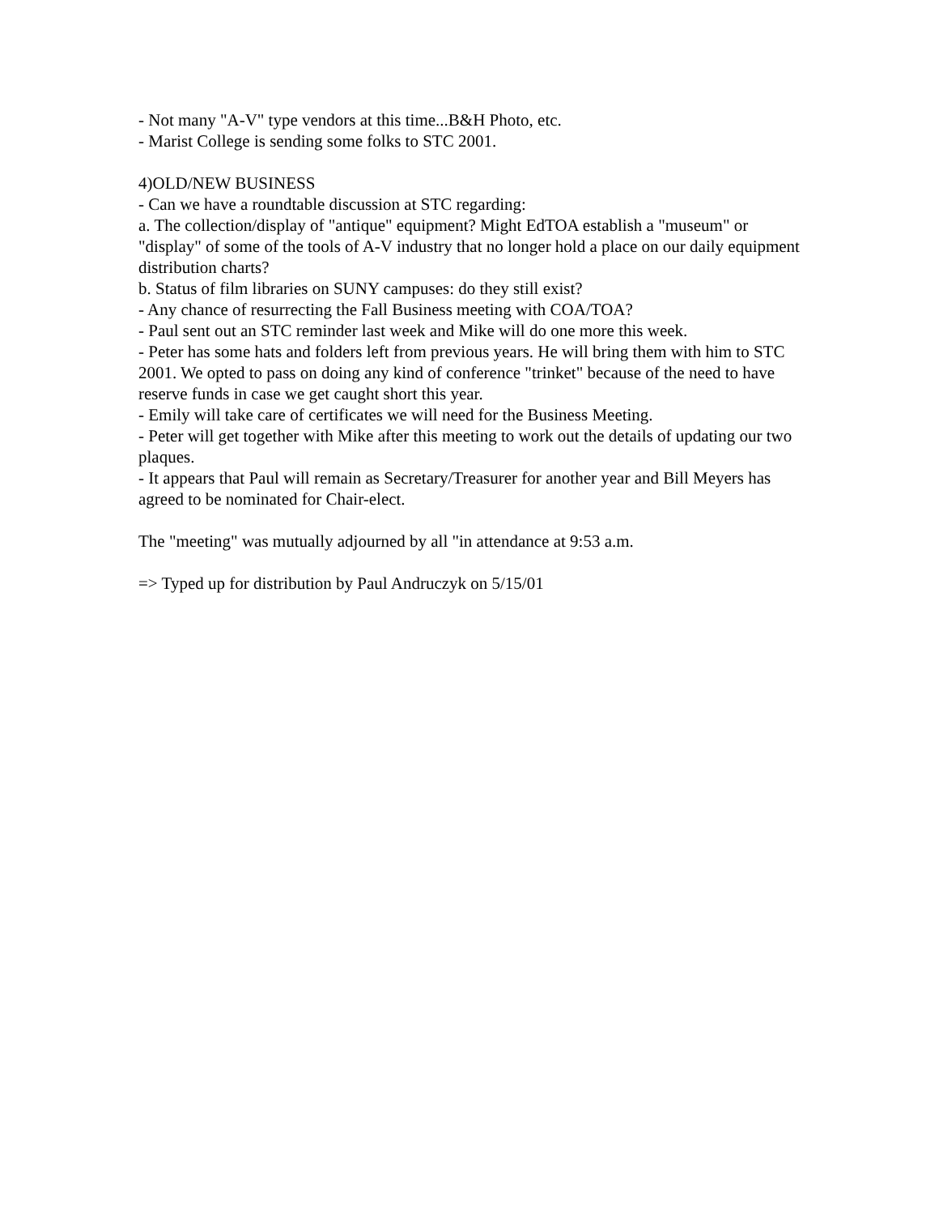- Not many "A-V" type vendors at this time...B&H Photo, etc.
- Marist College is sending some folks to STC 2001.
4)OLD/NEW BUSINESS
- Can we have a roundtable discussion at STC regarding:
a. The collection/display of "antique" equipment? Might EdTOA establish a "museum" or "display" of some of the tools of A-V industry that no longer hold a place on our daily equipment distribution charts?
b. Status of film libraries on SUNY campuses: do they still exist?
- Any chance of resurrecting the Fall Business meeting with COA/TOA?
- Paul sent out an STC reminder last week and Mike will do one more this week.
- Peter has some hats and folders left from previous years. He will bring them with him to STC 2001. We opted to pass on doing any kind of conference "trinket" because of the need to have reserve funds in case we get caught short this year.
- Emily will take care of certificates we will need for the Business Meeting.
- Peter will get together with Mike after this meeting to work out the details of updating our two plaques.
- It appears that Paul will remain as Secretary/Treasurer for another year and Bill Meyers has agreed to be nominated for Chair-elect.
The "meeting" was mutually adjourned by all "in attendance at 9:53 a.m.
=> Typed up for distribution by Paul Andruczyk on 5/15/01